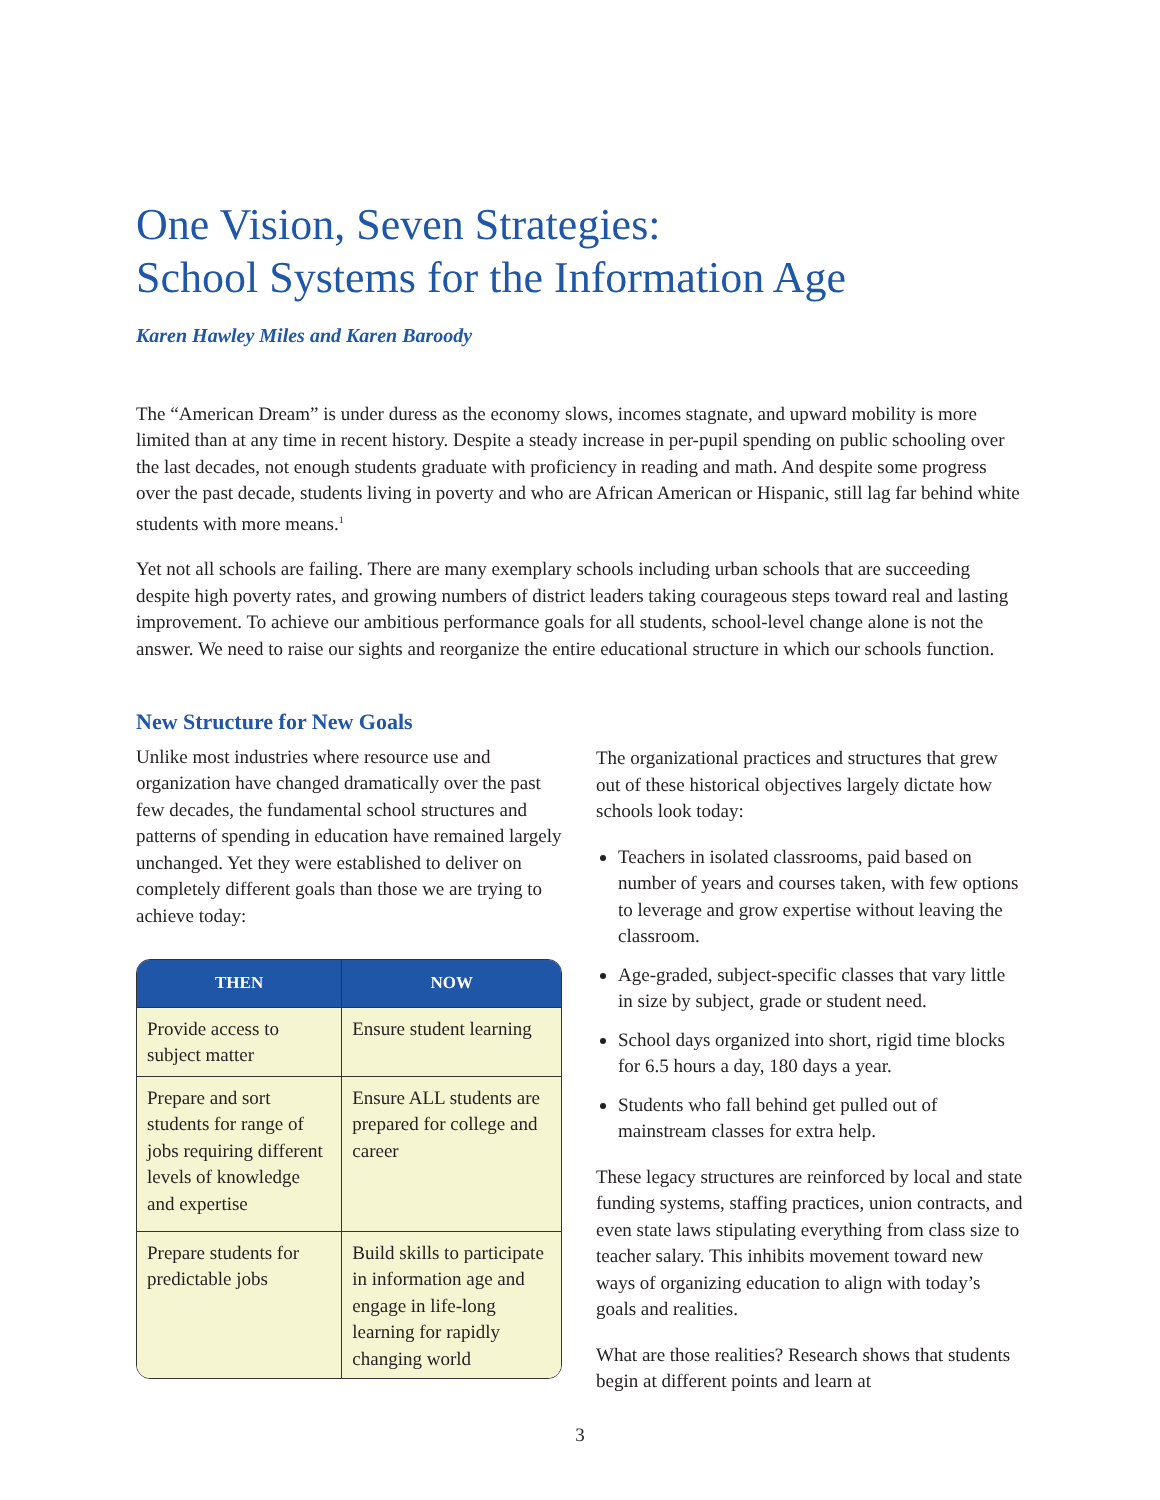One Vision, Seven Strategies:
School Systems for the Information Age
Karen Hawley Miles and Karen Baroody
The “American Dream” is under duress as the economy slows, incomes stagnate, and upward mobility is more limited than at any time in recent history. Despite a steady increase in per-pupil spending on public schooling over the last decades, not enough students graduate with proficiency in reading and math. And despite some progress over the past decade, students living in poverty and who are African American or Hispanic, still lag far behind white students with more means.<sup>1</sup>
Yet not all schools are failing. There are many exemplary schools including urban schools that are succeeding despite high poverty rates, and growing numbers of district leaders taking courageous steps toward real and lasting improvement. To achieve our ambitious performance goals for all students, school-level change alone is not the answer. We need to raise our sights and reorganize the entire educational structure in which our schools function.
New Structure for New Goals
Unlike most industries where resource use and organization have changed dramatically over the past few decades, the fundamental school structures and patterns of spending in education have remained largely unchanged. Yet they were established to deliver on completely different goals than those we are trying to achieve today:
| THEN | NOW |
| --- | --- |
| Provide access to subject matter | Ensure student learning |
| Prepare and sort students for range of jobs requiring different levels of knowledge and expertise | Ensure ALL students are prepared for college and career |
| Prepare students for predictable jobs | Build skills to participate in information age and engage in life-long learning for rapidly changing world |
The organizational practices and structures that grew out of these historical objectives largely dictate how schools look today:
Teachers in isolated classrooms, paid based on number of years and courses taken, with few options to leverage and grow expertise without leaving the classroom.
Age-graded, subject-specific classes that vary little in size by subject, grade or student need.
School days organized into short, rigid time blocks for 6.5 hours a day, 180 days a year.
Students who fall behind get pulled out of mainstream classes for extra help.
These legacy structures are reinforced by local and state funding systems, staffing practices, union contracts, and even state laws stipulating everything from class size to teacher salary. This inhibits movement toward new ways of organizing education to align with today’s goals and realities.
What are those realities? Research shows that students begin at different points and learn at
3